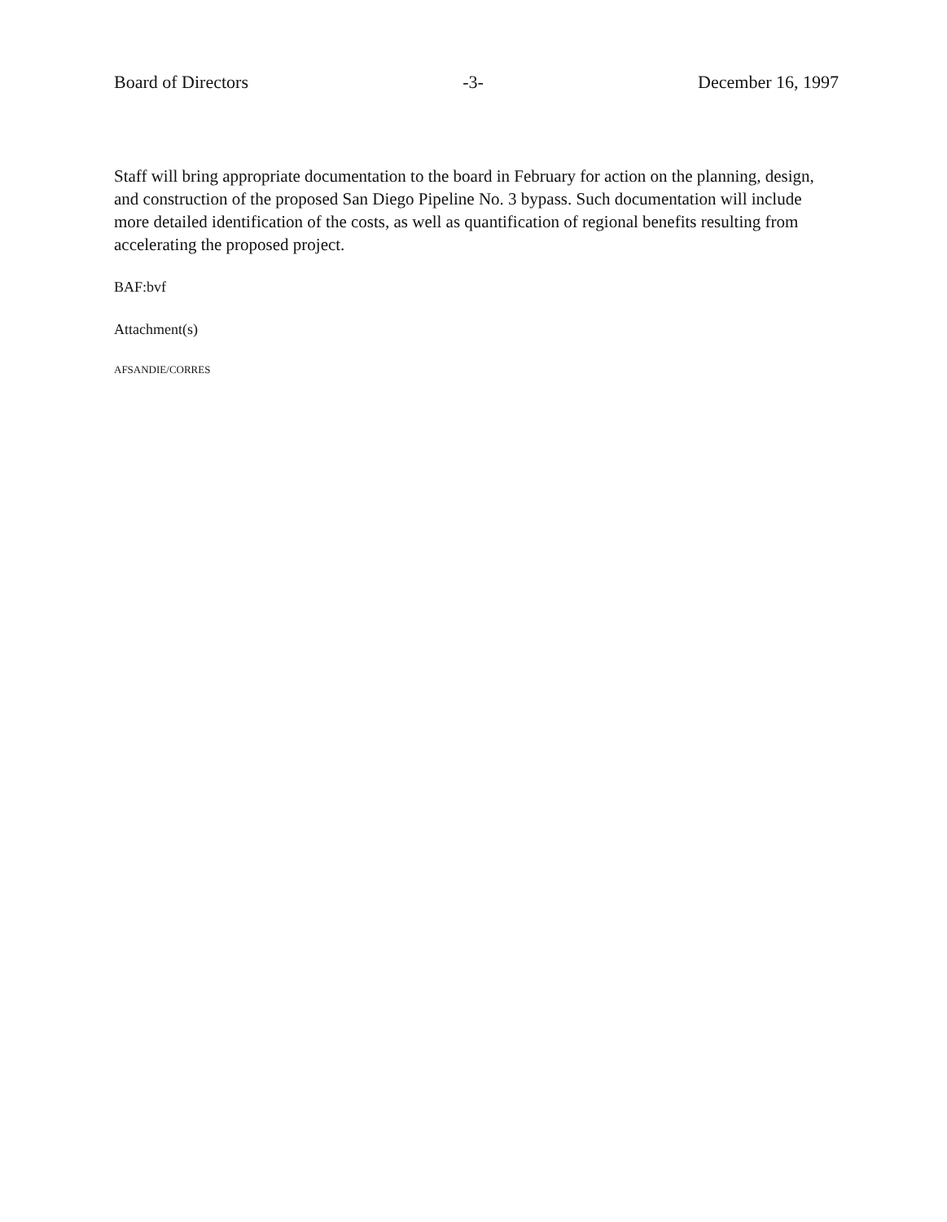Board of Directors -3- December 16, 1997
Staff will bring appropriate documentation to the board in February for action on the planning, design, and construction of the proposed San Diego Pipeline No. 3 bypass. Such documentation will include more detailed identification of the costs, as well as quantification of regional benefits resulting from accelerating the proposed project.
BAF:bvf
Attachment(s)
AFSANDIE/CORRES